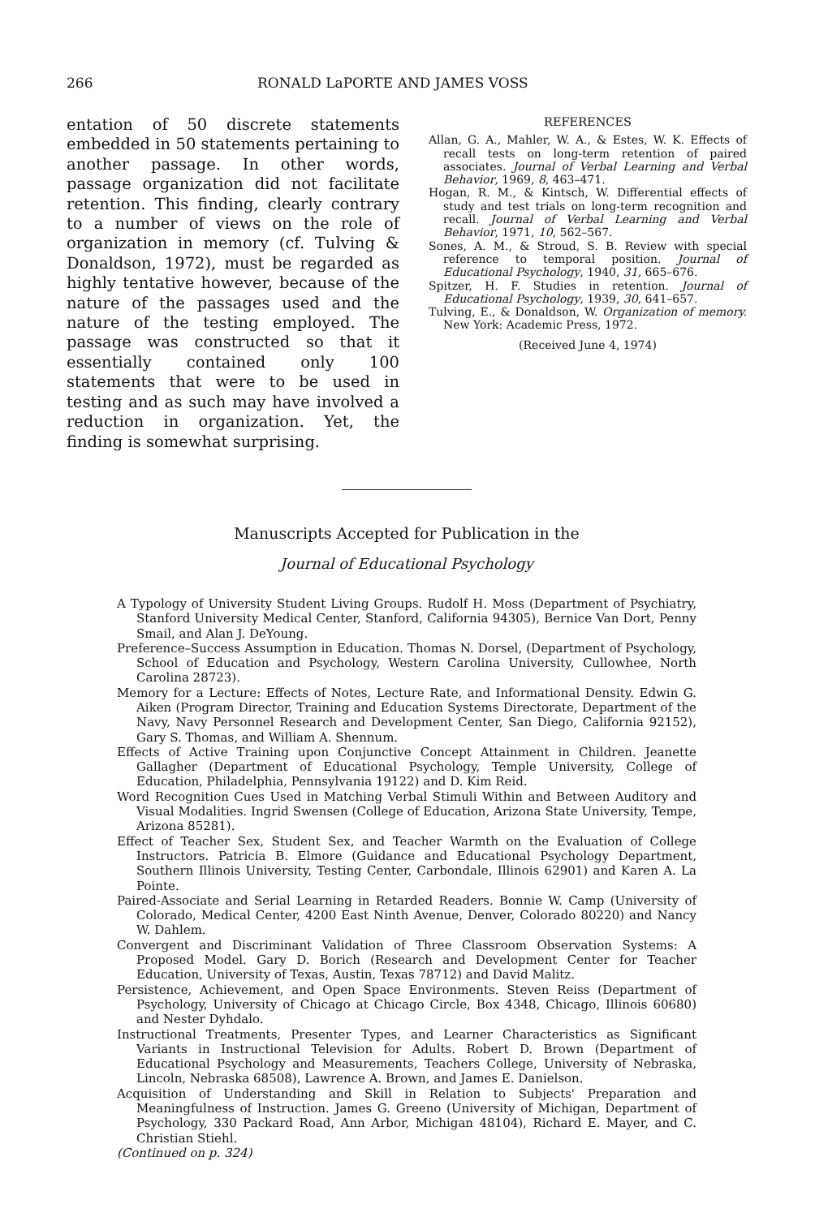266 RONALD LaPORTE AND JAMES VOSS
entation of 50 discrete statements embedded in 50 statements pertaining to another passage. In other words, passage organization did not facilitate retention. This finding, clearly contrary to a number of views on the role of organization in memory (cf. Tulving & Donaldson, 1972), must be regarded as highly tentative however, because of the nature of the passages used and the nature of the testing employed. The passage was constructed so that it essentially contained only 100 statements that were to be used in testing and as such may have involved a reduction in organization. Yet, the finding is somewhat surprising.
REFERENCES
Allan, G. A., Mahler, W. A., & Estes, W. K. Effects of recall tests on long-term retention of paired associates. Journal of Verbal Learning and Verbal Behavior, 1969, 8, 463–471.
Hogan, R. M., & Kintsch, W. Differential effects of study and test trials on long-term recognition and recall. Journal of Verbal Learning and Verbal Behavior, 1971, 10, 562–567.
Sones, A. M., & Stroud, S. B. Review with special reference to temporal position. Journal of Educational Psychology, 1940, 31, 665–676.
Spitzer, H. F. Studies in retention. Journal of Educational Psychology, 1939, 30, 641–657.
Tulving, E., & Donaldson, W. Organization of memory. New York: Academic Press, 1972.
(Received June 4, 1974)
Manuscripts Accepted for Publication in the
Journal of Educational Psychology
A Typology of University Student Living Groups. Rudolf H. Moss (Department of Psychiatry, Stanford University Medical Center, Stanford, California 94305), Bernice Van Dort, Penny Smail, and Alan J. DeYoung.
Preference–Success Assumption in Education. Thomas N. Dorsel, (Department of Psychology, School of Education and Psychology, Western Carolina University, Cullowhee, North Carolina 28723).
Memory for a Lecture: Effects of Notes, Lecture Rate, and Informational Density. Edwin G. Aiken (Program Director, Training and Education Systems Directorate, Department of the Navy, Navy Personnel Research and Development Center, San Diego, California 92152), Gary S. Thomas, and William A. Shennum.
Effects of Active Training upon Conjunctive Concept Attainment in Children. Jeanette Gallagher (Department of Educational Psychology, Temple University, College of Education, Philadelphia, Pennsylvania 19122) and D. Kim Reid.
Word Recognition Cues Used in Matching Verbal Stimuli Within and Between Auditory and Visual Modalities. Ingrid Swensen (College of Education, Arizona State University, Tempe, Arizona 85281).
Effect of Teacher Sex, Student Sex, and Teacher Warmth on the Evaluation of College Instructors. Patricia B. Elmore (Guidance and Educational Psychology Department, Southern Illinois University, Testing Center, Carbondale, Illinois 62901) and Karen A. La Pointe.
Paired-Associate and Serial Learning in Retarded Readers. Bonnie W. Camp (University of Colorado, Medical Center, 4200 East Ninth Avenue, Denver, Colorado 80220) and Nancy W. Dahlem.
Convergent and Discriminant Validation of Three Classroom Observation Systems: A Proposed Model. Gary D. Borich (Research and Development Center for Teacher Education, University of Texas, Austin, Texas 78712) and David Malitz.
Persistence, Achievement, and Open Space Environments. Steven Reiss (Department of Psychology, University of Chicago at Chicago Circle, Box 4348, Chicago, Illinois 60680) and Nester Dyhdalo.
Instructional Treatments, Presenter Types, and Learner Characteristics as Significant Variants in Instructional Television for Adults. Robert D. Brown (Department of Educational Psychology and Measurements, Teachers College, University of Nebraska, Lincoln, Nebraska 68508), Lawrence A. Brown, and James E. Danielson.
Acquisition of Understanding and Skill in Relation to Subjects' Preparation and Meaningfulness of Instruction. James G. Greeno (University of Michigan, Department of Psychology, 330 Packard Road, Ann Arbor, Michigan 48104), Richard E. Mayer, and C. Christian Stiehl.
(Continued on p. 324)